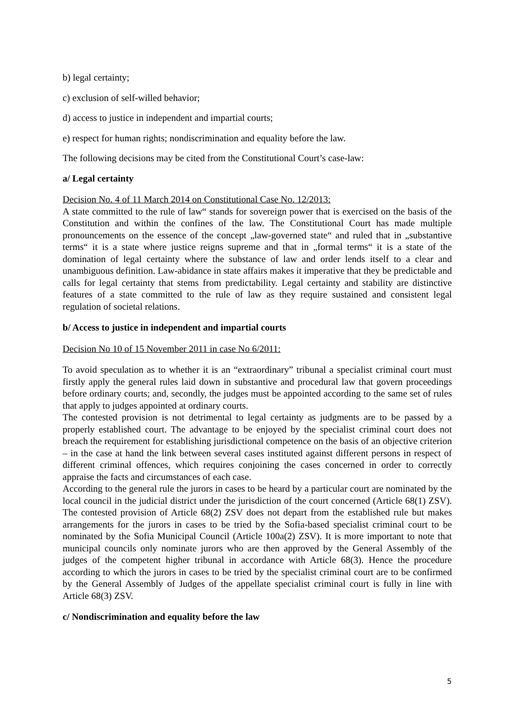b) legal certainty;
c) exclusion of self-willed behavior;
d) access to justice in independent and impartial courts;
e) respect for human rights; nondiscrimination and equality before the law.
The following decisions may be cited from the Constitutional Court’s case-law:
a/ Legal certainty
Decision No. 4 of 11 March 2014 on Constitutional Case No. 12/2013:
A state committed to the rule of law“ stands for sovereign power that is exercised on the basis of the Constitution and within the confines of the law. The Constitutional Court has made multiple pronouncements on the essence of the concept „law-governed state“ and ruled that in „substantive terms“ it is a state where justice reigns supreme and that in „formal terms“ it is a state of the domination of legal certainty where the substance of law and order lends itself to a clear and unambiguous definition. Law-abidance in state affairs makes it imperative that they be predictable and calls for legal certainty that stems from predictability. Legal certainty and stability are distinctive features of a state committed to the rule of law as they require sustained and consistent legal regulation of societal relations.
b/ Access to justice in independent and impartial courts
Decision No 10 of 15 November 2011 in case No 6/2011:
To avoid speculation as to whether it is an “extraordinary” tribunal a specialist criminal court must firstly apply the general rules laid down in substantive and procedural law that govern proceedings before ordinary courts; and, secondly, the judges must be appointed according to the same set of rules that apply to judges appointed at ordinary courts.
The contested provision is not detrimental to legal certainty as judgments are to be passed by a properly established court. The advantage to be enjoyed by the specialist criminal court does not breach the requirement for establishing jurisdictional competence on the basis of an objective criterion – in the case at hand the link between several cases instituted against different persons in respect of different criminal offences, which requires conjoining the cases concerned in order to correctly appraise the facts and circumstances of each case.
According to the general rule the jurors in cases to be heard by a particular court are nominated by the local council in the judicial district under the jurisdiction of the court concerned (Article 68(1) ZSV). The contested provision of Article 68(2) ZSV does not depart from the established rule but makes arrangements for the jurors in cases to be tried by the Sofia-based specialist criminal court to be nominated by the Sofia Municipal Council (Article 100a(2) ZSV). It is more important to note that municipal councils only nominate jurors who are then approved by the General Assembly of the judges of the competent higher tribunal in accordance with Article 68(3). Hence the procedure according to which the jurors in cases to be tried by the specialist criminal court are to be confirmed by the General Assembly of Judges of the appellate specialist criminal court is fully in line with Article 68(3) ZSV.
c/ Nondiscrimination and equality before the law
5